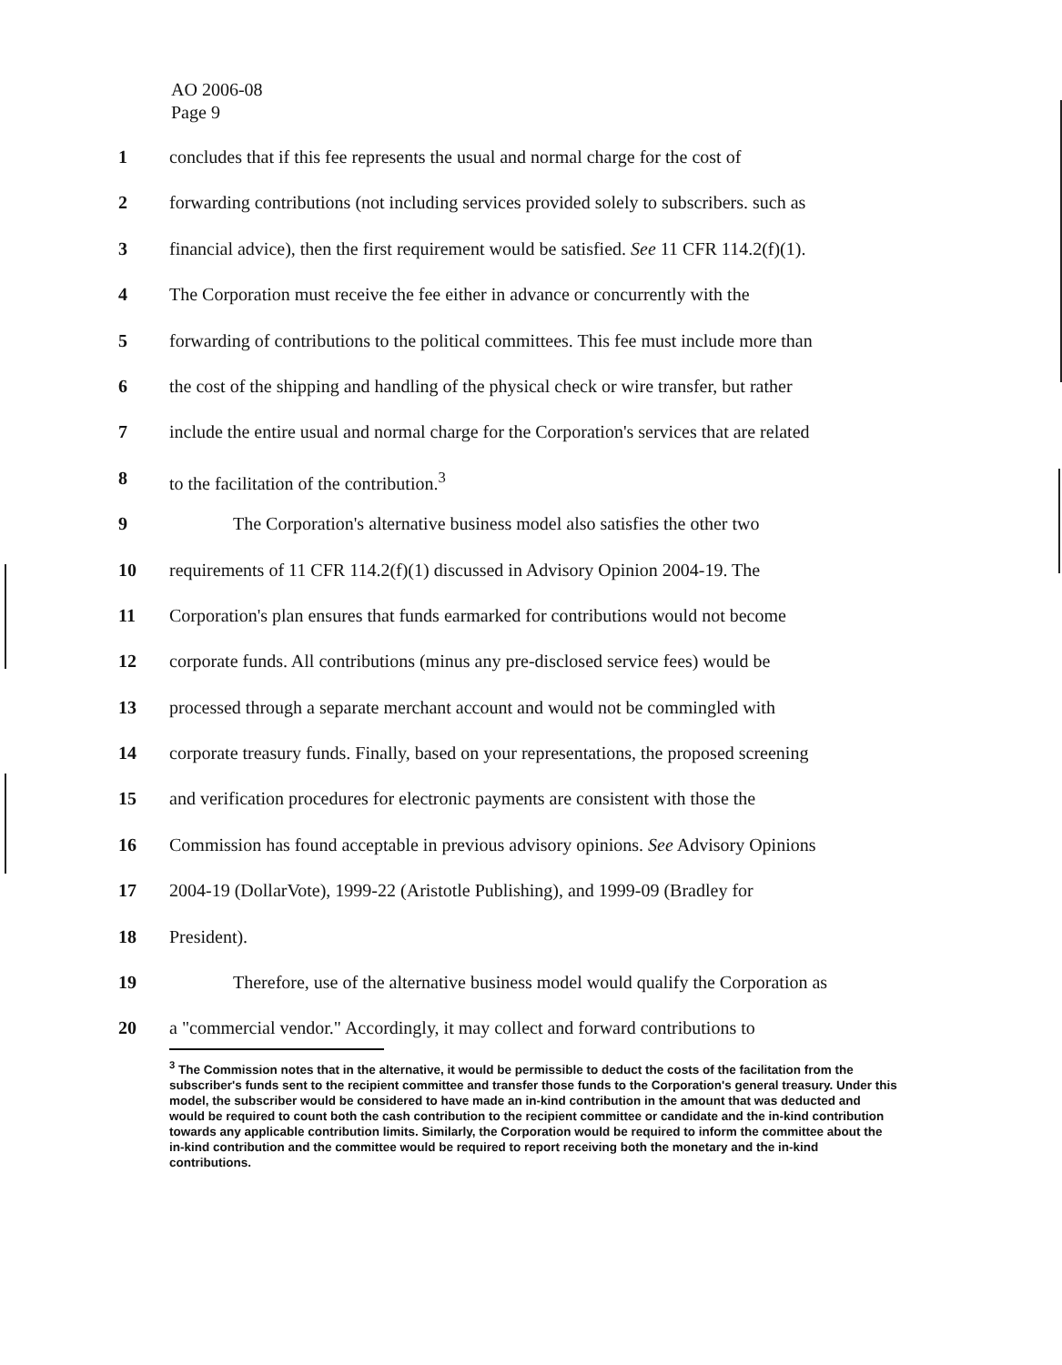AO 2006-08
Page 9
1 concludes that if this fee represents the usual and normal charge for the cost of
2 forwarding contributions (not including services provided solely to subscribers. such as
3 financial advice), then the first requirement would be satisfied. See 11 CFR 114.2(f)(1).
4 The Corporation must receive the fee either in advance or concurrently with the
5 forwarding of contributions to the political committees. This fee must include more than
6 the cost of the shipping and handling of the physical check or wire transfer, but rather
7 include the entire usual and normal charge for the Corporation's services that are related
8 to the facilitation of the contribution.<sup>3</sup>
9 The Corporation's alternative business model also satisfies the other two
10 requirements of 11 CFR 114.2(f)(1) discussed in Advisory Opinion 2004-19. The
11 Corporation's plan ensures that funds earmarked for contributions would not become
12 corporate funds. All contributions (minus any pre-disclosed service fees) would be
13 processed through a separate merchant account and would not be commingled with
14 corporate treasury funds. Finally, based on your representations, the proposed screening
15 and verification procedures for electronic payments are consistent with those the
16 Commission has found acceptable in previous advisory opinions. See Advisory Opinions
17 2004-19 (DollarVote), 1999-22 (Aristotle Publishing), and 1999-09 (Bradley for
18 President).
19 Therefore, use of the alternative business model would qualify the Corporation as
20 a "commercial vendor." Accordingly, it may collect and forward contributions to
<sup>3</sup> The Commission notes that in the alternative, it would be permissible to deduct the costs of the facilitation from the subscriber's funds sent to the recipient committee and transfer those funds to the Corporation's general treasury. Under this model, the subscriber would be considered to have made an in-kind contribution in the amount that was deducted and would be required to count both the cash contribution to the recipient committee or candidate and the in-kind contribution towards any applicable contribution limits. Similarly, the Corporation would be required to inform the committee about the in-kind contribution and the committee would be required to report receiving both the monetary and the in-kind contributions.